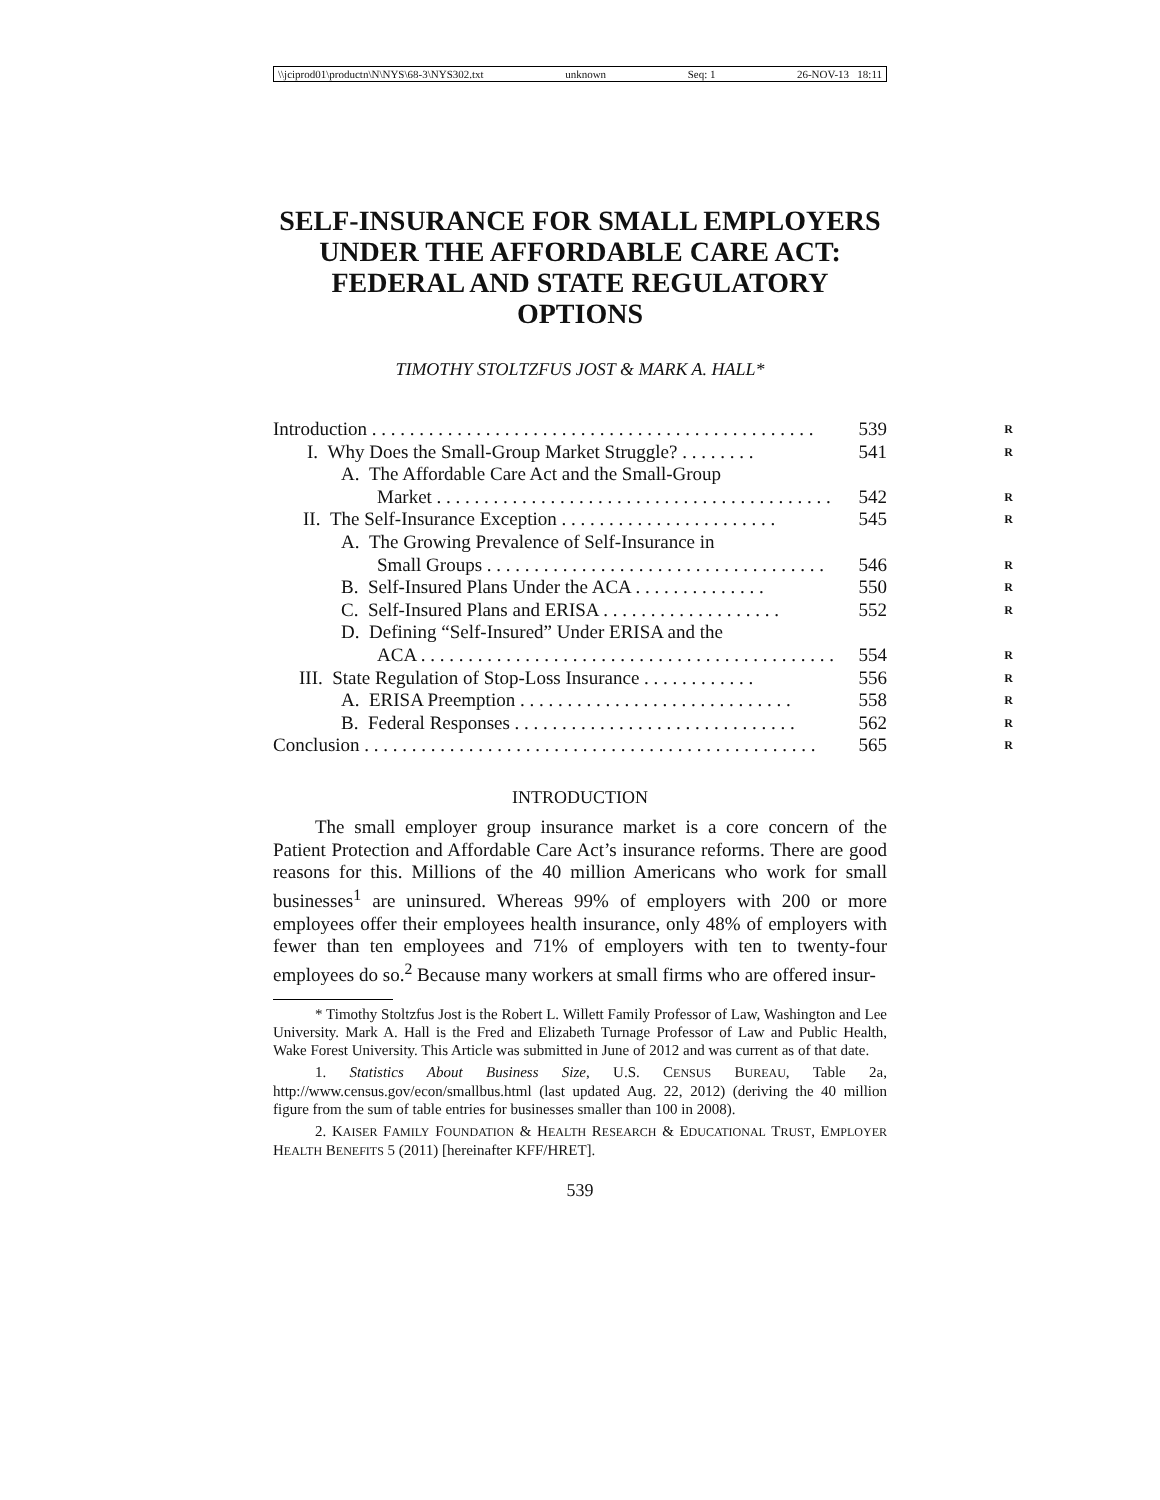\\jciprod01\productn\N\NYS\68-3\NYS302.txt unknown Seq: 1 26-NOV-13 18:11
SELF-INSURANCE FOR SMALL EMPLOYERS UNDER THE AFFORDABLE CARE ACT: FEDERAL AND STATE REGULATORY OPTIONS
TIMOTHY STOLTZFUS JOST & MARK A. HALL*
| Introduction . . . . . . . . . . . . . . . . . . . . . . . . . . . . . . . . . . . . . . . . . . . . . . . | 539 | R |
| I. Why Does the Small-Group Market Struggle? . . . . . . . . | 541 | R |
| A. The Affordable Care Act and the Small-Group | | |
| Market . . . . . . . . . . . . . . . . . . . . . . . . . . . . . . . . . . . . . . . . . . | 542 | R |
| II. The Self-Insurance Exception . . . . . . . . . . . . . . . . . . . . . . . | 545 | R |
| A. The Growing Prevalence of Self-Insurance in | | |
| Small Groups . . . . . . . . . . . . . . . . . . . . . . . . . . . . . . . . . . . . | 546 | R |
| B. Self-Insured Plans Under the ACA . . . . . . . . . . . . . . | 550 | R |
| C. Self-Insured Plans and ERISA . . . . . . . . . . . . . . . . . . . | 552 | R |
| D. Defining “Self-Insured” Under ERISA and the | | |
| ACA . . . . . . . . . . . . . . . . . . . . . . . . . . . . . . . . . . . . . . . . . . . . | 554 | R |
| III. State Regulation of Stop-Loss Insurance . . . . . . . . . . . . | 556 | R |
| A. ERISA Preemption . . . . . . . . . . . . . . . . . . . . . . . . . . . . . | 558 | R |
| B. Federal Responses . . . . . . . . . . . . . . . . . . . . . . . . . . . . . . | 562 | R |
| Conclusion . . . . . . . . . . . . . . . . . . . . . . . . . . . . . . . . . . . . . . . . . . . . . . . . | 565 | R |
INTRODUCTION
The small employer group insurance market is a core concern of the Patient Protection and Affordable Care Act’s insurance reforms. There are good reasons for this. Millions of the 40 million Americans who work for small businesses<sup>1</sup> are uninsured. Whereas 99% of employers with 200 or more employees offer their employees health insurance, only 48% of employers with fewer than ten employees and 71% of employers with ten to twenty-four employees do so.<sup>2</sup> Because many workers at small firms who are offered insur-
* Timothy Stoltzfus Jost is the Robert L. Willett Family Professor of Law, Washington and Lee University. Mark A. Hall is the Fred and Elizabeth Turnage Professor of Law and Public Health, Wake Forest University. This Article was submitted in June of 2012 and was current as of that date.
1. Statistics About Business Size, U.S. CENSUS BUREAU, Table 2a, http://www.census.gov/econ/smallbus.html (last updated Aug. 22, 2012) (deriving the 40 million figure from the sum of table entries for businesses smaller than 100 in 2008).
2. KAISER FAMILY FOUNDATION & HEALTH RESEARCH & EDUCATIONAL TRUST, EMPLOYER HEALTH BENEFITS 5 (2011) [hereinafter KFF/HRET].
539